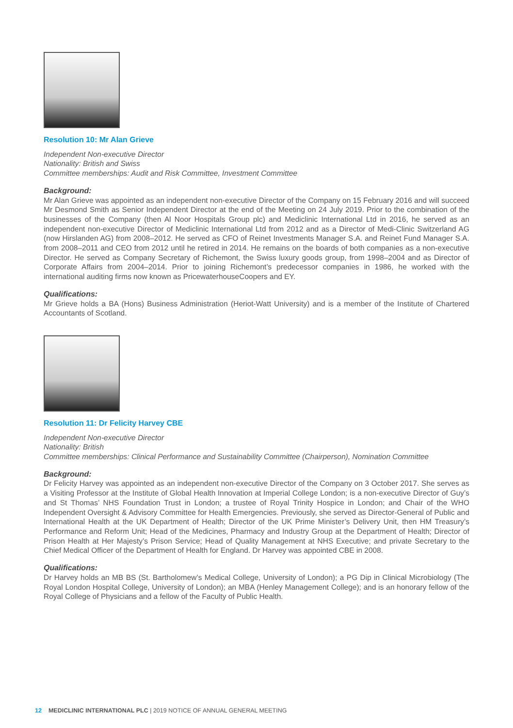Resolution 10: Mr Alan Grieve
Independent Non-executive Director
Nationality: British and Swiss
Committee memberships: Audit and Risk Committee, Investment Committee
Background:
Mr Alan Grieve was appointed as an independent non-executive Director of the Company on 15 February 2016 and will succeed Mr Desmond Smith as Senior Independent Director at the end of the Meeting on 24 July 2019. Prior to the combination of the businesses of the Company (then Al Noor Hospitals Group plc) and Mediclinic International Ltd in 2016, he served as an independent non-executive Director of Mediclinic International Ltd from 2012 and as a Director of Medi-Clinic Switzerland AG (now Hirslanden AG) from 2008–2012. He served as CFO of Reinet Investments Manager S.A. and Reinet Fund Manager S.A. from 2008–2011 and CEO from 2012 until he retired in 2014. He remains on the boards of both companies as a non-executive Director. He served as Company Secretary of Richemont, the Swiss luxury goods group, from 1998–2004 and as Director of Corporate Affairs from 2004–2014. Prior to joining Richemont’s predecessor companies in 1986, he worked with the international auditing firms now known as PricewaterhouseCoopers and EY.
Qualifications:
Mr Grieve holds a BA (Hons) Business Administration (Heriot-Watt University) and is a member of the Institute of Chartered Accountants of Scotland.
Resolution 11: Dr Felicity Harvey CBE
Independent Non-executive Director
Nationality: British
Committee memberships: Clinical Performance and Sustainability Committee (Chairperson), Nomination Committee
Background:
Dr Felicity Harvey was appointed as an independent non-executive Director of the Company on 3 October 2017. She serves as a Visiting Professor at the Institute of Global Health Innovation at Imperial College London; is a non-executive Director of Guy’s and St Thomas’ NHS Foundation Trust in London; a trustee of Royal Trinity Hospice in London; and Chair of the WHO Independent Oversight & Advisory Committee for Health Emergencies. Previously, she served as Director-General of Public and International Health at the UK Department of Health; Director of the UK Prime Minister’s Delivery Unit, then HM Treasury’s Performance and Reform Unit; Head of the Medicines, Pharmacy and Industry Group at the Department of Health; Director of Prison Health at Her Majesty’s Prison Service; Head of Quality Management at NHS Executive; and private Secretary to the Chief Medical Officer of the Department of Health for England. Dr Harvey was appointed CBE in 2008.
Qualifications:
Dr Harvey holds an MB BS (St. Bartholomew’s Medical College, University of London); a PG Dip in Clinical Microbiology (The Royal London Hospital College, University of London); an MBA (Henley Management College); and is an honorary fellow of the Royal College of Physicians and a fellow of the Faculty of Public Health.
12 MEDICLINIC INTERNATIONAL PLC | 2019 NOTICE OF ANNUAL GENERAL MEETING